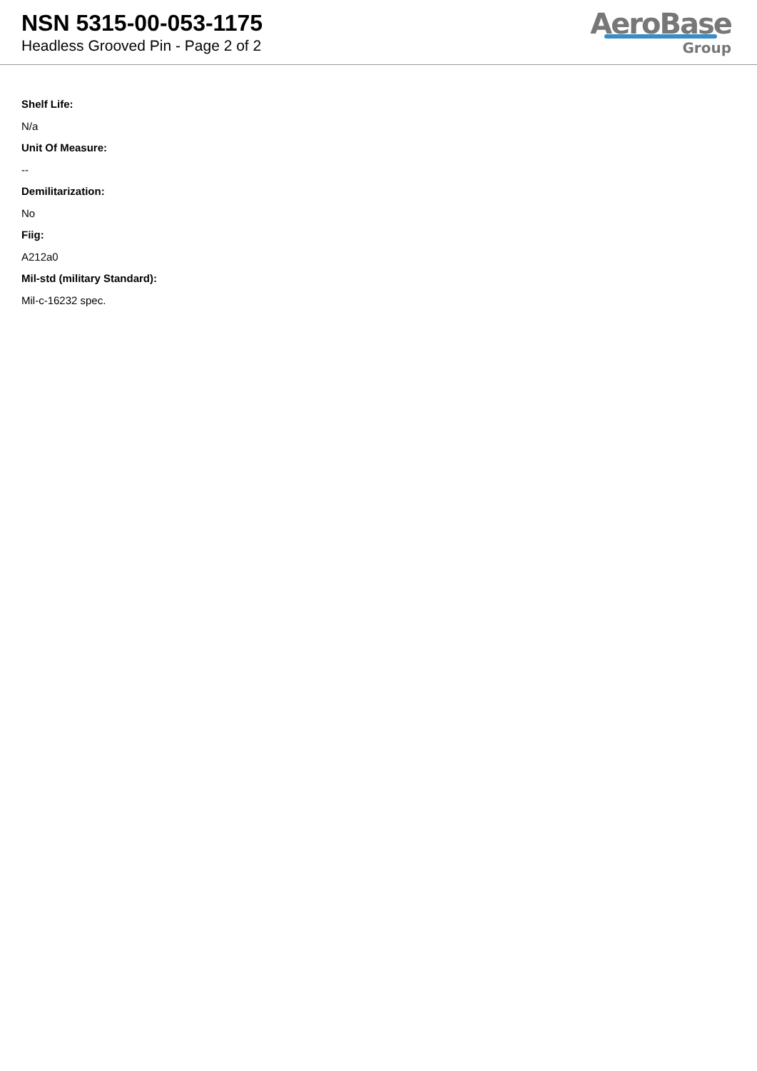NSN 5315-00-053-1175
Headless Grooved Pin - Page 2 of 2
AeroBase
Group
Shelf Life:
N/a
Unit Of Measure:
--
Demilitarization:
No
Fiig:
A212a0
Mil-std (military Standard):
Mil-c-16232 spec.